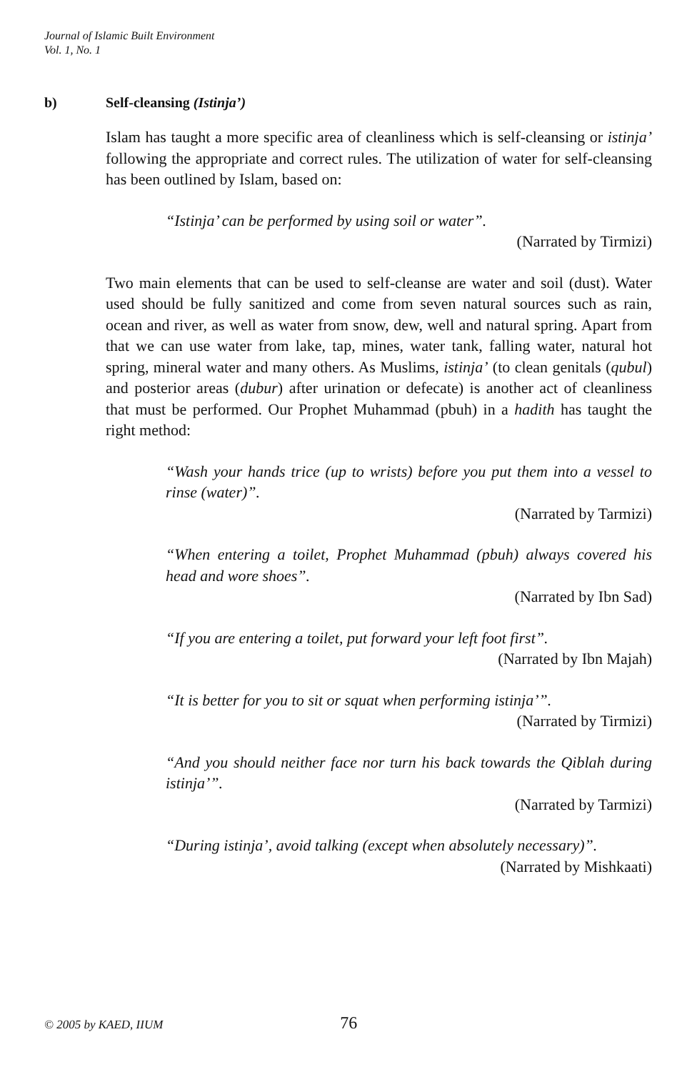Journal of Islamic Built Environment
Vol. 1, No. 1
b) Self-cleansing (Istinja’)
Islam has taught a more specific area of cleanliness which is self-cleansing or istinja’ following the appropriate and correct rules. The utilization of water for self-cleansing has been outlined by Islam, based on:
“Istinja’ can be performed by using soil or water”.
(Narrated by Tirmizi)
Two main elements that can be used to self-cleanse are water and soil (dust). Water used should be fully sanitized and come from seven natural sources such as rain, ocean and river, as well as water from snow, dew, well and natural spring. Apart from that we can use water from lake, tap, mines, water tank, falling water, natural hot spring, mineral water and many others. As Muslims, istinja’ (to clean genitals (qubul) and posterior areas (dubur) after urination or defecate) is another act of cleanliness that must be performed. Our Prophet Muhammad (pbuh) in a hadith has taught the right method:
“Wash your hands trice (up to wrists) before you put them into a vessel to rinse (water)”.
(Narrated by Tarmizi)
“When entering a toilet, Prophet Muhammad (pbuh) always covered his head and wore shoes”.
(Narrated by Ibn Sad)
“If you are entering a toilet, put forward your left foot first”.
(Narrated by Ibn Majah)
“It is better for you to sit or squat when performing istinja’”.
(Narrated by Tirmizi)
“And you should neither face nor turn his back towards the Qiblah during istinja’”.
(Narrated by Tarmizi)
“During istinja’, avoid talking (except when absolutely necessary)”.
(Narrated by Mishkaati)
© 2005 by KAED, IIUM 76